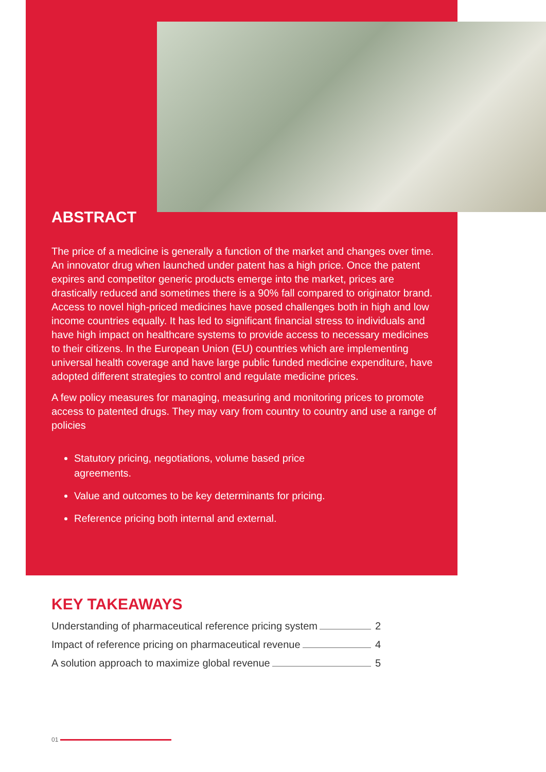ABSTRACT
The price of a medicine is generally a function of the market and changes over time. An innovator drug when launched under patent has a high price. Once the patent expires and competitor generic products emerge into the market, prices are drastically reduced and sometimes there is a 90% fall compared to originator brand. Access to novel high-priced medicines have posed challenges both in high and low income countries equally. It has led to significant financial stress to individuals and have high impact on healthcare systems to provide access to necessary medicines to their citizens. In the European Union (EU) countries which are implementing universal health coverage and have large public funded medicine expenditure, have adopted different strategies to control and regulate medicine prices.
A few policy measures for managing, measuring and monitoring prices to promote access to patented drugs. They may vary from country to country and use a range of policies
Statutory pricing, negotiations, volume based price agreements.
Value and outcomes to be key determinants for pricing.
Reference pricing both internal and external.
KEY TAKEAWAYS
Understanding of pharmaceutical reference pricing system 2
Impact of reference pricing on pharmaceutical revenue 4
A solution approach to maximize global revenue 5
01